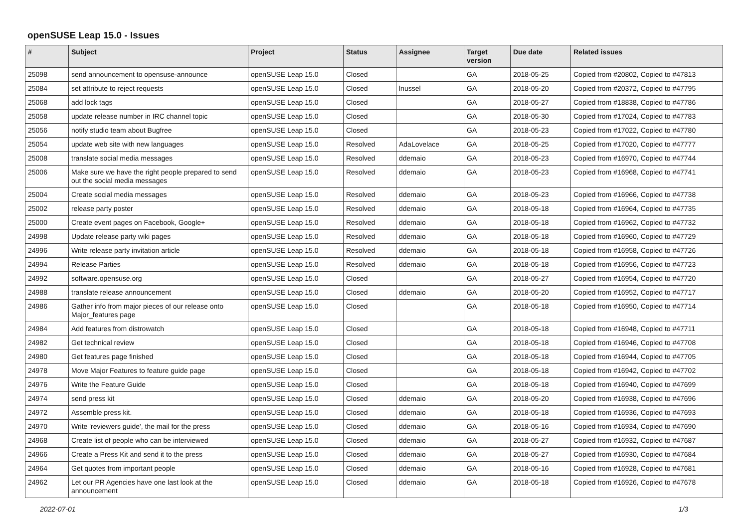openSUSE Leap 15.0 - Issues
| # | Subject | Project | Status | Assignee | Target version | Due date | Related issues |
| --- | --- | --- | --- | --- | --- | --- | --- |
| 25098 | send announcement to opensuse-announce | openSUSE Leap 15.0 | Closed | | GA | 2018-05-25 | Copied from #20802, Copied to #47813 |
| 25084 | set attribute to reject requests | openSUSE Leap 15.0 | Closed | lnussel | GA | 2018-05-20 | Copied from #20372, Copied to #47795 |
| 25068 | add lock tags | openSUSE Leap 15.0 | Closed | | GA | 2018-05-27 | Copied from #18838, Copied to #47786 |
| 25058 | update release number in IRC channel topic | openSUSE Leap 15.0 | Closed | | GA | 2018-05-30 | Copied from #17024, Copied to #47783 |
| 25056 | notify studio team about Bugfree | openSUSE Leap 15.0 | Closed | | GA | 2018-05-23 | Copied from #17022, Copied to #47780 |
| 25054 | update web site with new languages | openSUSE Leap 15.0 | Resolved | AdaLovelace | GA | 2018-05-25 | Copied from #17020, Copied to #47777 |
| 25008 | translate social media messages | openSUSE Leap 15.0 | Resolved | ddemaio | GA | 2018-05-23 | Copied from #16970, Copied to #47744 |
| 25006 | Make sure we have the right people prepared to send out the social media messages | openSUSE Leap 15.0 | Resolved | ddemaio | GA | 2018-05-23 | Copied from #16968, Copied to #47741 |
| 25004 | Create social media messages | openSUSE Leap 15.0 | Resolved | ddemaio | GA | 2018-05-23 | Copied from #16966, Copied to #47738 |
| 25002 | release party poster | openSUSE Leap 15.0 | Resolved | ddemaio | GA | 2018-05-18 | Copied from #16964, Copied to #47735 |
| 25000 | Create event pages on Facebook, Google+ | openSUSE Leap 15.0 | Resolved | ddemaio | GA | 2018-05-18 | Copied from #16962, Copied to #47732 |
| 24998 | Update release party wiki pages | openSUSE Leap 15.0 | Resolved | ddemaio | GA | 2018-05-18 | Copied from #16960, Copied to #47729 |
| 24996 | Write release party invitation article | openSUSE Leap 15.0 | Resolved | ddemaio | GA | 2018-05-18 | Copied from #16958, Copied to #47726 |
| 24994 | Release Parties | openSUSE Leap 15.0 | Resolved | ddemaio | GA | 2018-05-18 | Copied from #16956, Copied to #47723 |
| 24992 | software.opensuse.org | openSUSE Leap 15.0 | Closed | | GA | 2018-05-27 | Copied from #16954, Copied to #47720 |
| 24988 | translate release announcement | openSUSE Leap 15.0 | Closed | ddemaio | GA | 2018-05-20 | Copied from #16952, Copied to #47717 |
| 24986 | Gather info from major pieces of our release onto Major_features page | openSUSE Leap 15.0 | Closed | | GA | 2018-05-18 | Copied from #16950, Copied to #47714 |
| 24984 | Add features from distrowatch | openSUSE Leap 15.0 | Closed | | GA | 2018-05-18 | Copied from #16948, Copied to #47711 |
| 24982 | Get technical review | openSUSE Leap 15.0 | Closed | | GA | 2018-05-18 | Copied from #16946, Copied to #47708 |
| 24980 | Get features page finished | openSUSE Leap 15.0 | Closed | | GA | 2018-05-18 | Copied from #16944, Copied to #47705 |
| 24978 | Move Major Features to feature guide page | openSUSE Leap 15.0 | Closed | | GA | 2018-05-18 | Copied from #16942, Copied to #47702 |
| 24976 | Write the Feature Guide | openSUSE Leap 15.0 | Closed | | GA | 2018-05-18 | Copied from #16940, Copied to #47699 |
| 24974 | send press kit | openSUSE Leap 15.0 | Closed | ddemaio | GA | 2018-05-20 | Copied from #16938, Copied to #47696 |
| 24972 | Assemble press kit. | openSUSE Leap 15.0 | Closed | ddemaio | GA | 2018-05-18 | Copied from #16936, Copied to #47693 |
| 24970 | Write 'reviewers guide', the mail for the press | openSUSE Leap 15.0 | Closed | ddemaio | GA | 2018-05-16 | Copied from #16934, Copied to #47690 |
| 24968 | Create list of people who can be interviewed | openSUSE Leap 15.0 | Closed | ddemaio | GA | 2018-05-27 | Copied from #16932, Copied to #47687 |
| 24966 | Create a Press Kit and send it to the press | openSUSE Leap 15.0 | Closed | ddemaio | GA | 2018-05-27 | Copied from #16930, Copied to #47684 |
| 24964 | Get quotes from important people | openSUSE Leap 15.0 | Closed | ddemaio | GA | 2018-05-16 | Copied from #16928, Copied to #47681 |
| 24962 | Let our PR Agencies have one last look at the announcement | openSUSE Leap 15.0 | Closed | ddemaio | GA | 2018-05-18 | Copied from #16926, Copied to #47678 |
2022-07-01 1/3